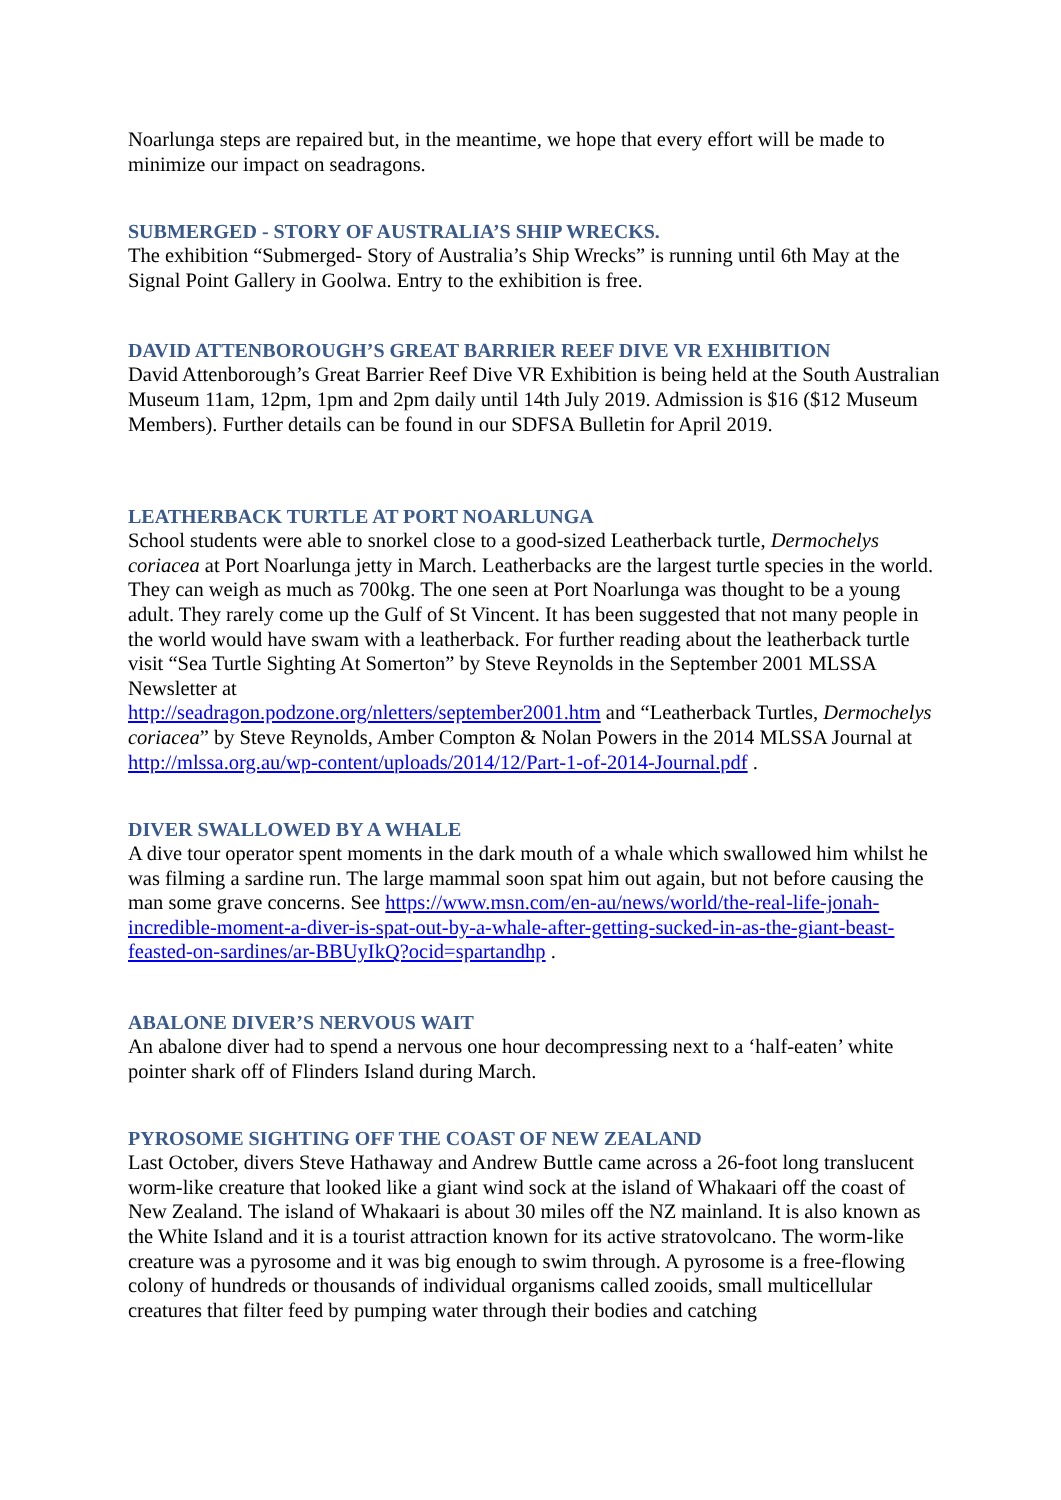Noarlunga steps are repaired but, in the meantime, we hope that every effort will be made to minimize our impact on seadragons.
SUBMERGED - STORY OF AUSTRALIA’S SHIP WRECKS.
The exhibition “Submerged- Story of Australia’s Ship Wrecks” is running until 6th May at the Signal Point Gallery in Goolwa. Entry to the exhibition is free.
DAVID ATTENBOROUGH’S GREAT BARRIER REEF DIVE VR EXHIBITION
David Attenborough’s Great Barrier Reef Dive VR Exhibition is being held at the South Australian Museum 11am, 12pm, 1pm and 2pm daily until 14th July 2019. Admission is $16 ($12 Museum Members). Further details can be found in our SDFSA Bulletin for April 2019.
LEATHERBACK TURTLE AT PORT NOARLUNGA
School students were able to snorkel close to a good-sized Leatherback turtle, Dermochelys coriacea at Port Noarlunga jetty in March. Leatherbacks are the largest turtle species in the world. They can weigh as much as 700kg. The one seen at Port Noarlunga was thought to be a young adult. They rarely come up the Gulf of St Vincent. It has been suggested that not many people in the world would have swam with a leatherback. For further reading about the leatherback turtle visit “Sea Turtle Sighting At Somerton” by Steve Reynolds in the September 2001 MLSSA Newsletter at
http://seadragon.podzone.org/nletters/september2001.htm and “Leatherback Turtles, Dermochelys coriacea” by Steve Reynolds, Amber Compton & Nolan Powers in the 2014 MLSSA Journal at http://mlssa.org.au/wp-content/uploads/2014/12/Part-1-of-2014-Journal.pdf .
DIVER SWALLOWED BY A WHALE
A dive tour operator spent moments in the dark mouth of a whale which swallowed him whilst he was filming a sardine run. The large mammal soon spat him out again, but not before causing the man some grave concerns. See https://www.msn.com/en-au/news/world/the-real-life-jonah-incredible-moment-a-diver-is-spat-out-by-a-whale-after-getting-sucked-in-as-the-giant-beast-feasted-on-sardines/ar-BBUyIkQ?ocid=spartandhp .
ABALONE DIVER’S NERVOUS WAIT
An abalone diver had to spend a nervous one hour decompressing next to a ‘half-eaten’ white pointer shark off of Flinders Island during March.
PYROSOME SIGHTING OFF THE COAST OF NEW ZEALAND
Last October, divers Steve Hathaway and Andrew Buttle came across a 26-foot long translucent worm-like creature that looked like a giant wind sock at the island of Whakaari off the coast of New Zealand. The island of Whakaari is about 30 miles off the NZ mainland. It is also known as the White Island and it is a tourist attraction known for its active stratovolcano. The worm-like creature was a pyrosome and it was big enough to swim through. A pyrosome is a free-flowing colony of hundreds or thousands of individual organisms called zooids, small multicellular creatures that filter feed by pumping water through their bodies and catching